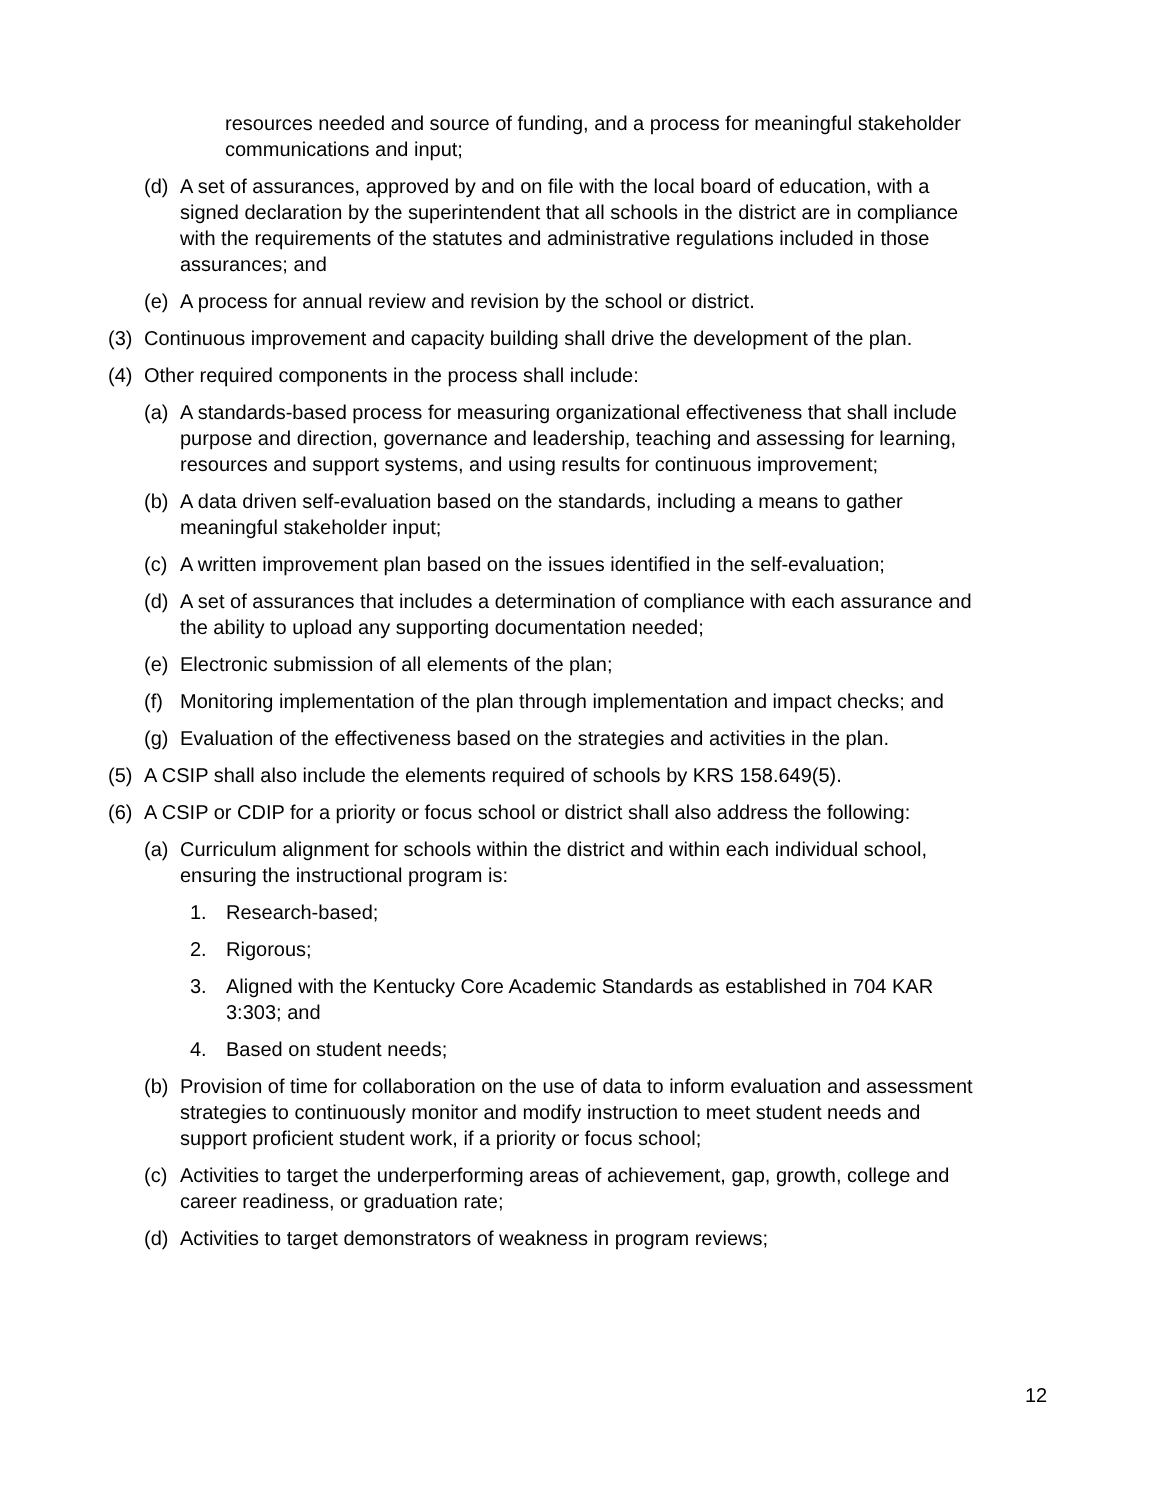resources needed and source of funding, and a process for meaningful stakeholder communications and input;
(d) A set of assurances, approved by and on file with the local board of education, with a signed declaration by the superintendent that all schools in the district are in compliance with the requirements of the statutes and administrative regulations included in those assurances; and
(e) A process for annual review and revision by the school or district.
(3) Continuous improvement and capacity building shall drive the development of the plan.
(4) Other required components in the process shall include:
(a) A standards-based process for measuring organizational effectiveness that shall include purpose and direction, governance and leadership, teaching and assessing for learning, resources and support systems, and using results for continuous improvement;
(b) A data driven self-evaluation based on the standards, including a means to gather meaningful stakeholder input;
(c) A written improvement plan based on the issues identified in the self-evaluation;
(d) A set of assurances that includes a determination of compliance with each assurance and the ability to upload any supporting documentation needed;
(e) Electronic submission of all elements of the plan;
(f) Monitoring implementation of the plan through implementation and impact checks; and
(g) Evaluation of the effectiveness based on the strategies and activities in the plan.
(5) A CSIP shall also include the elements required of schools by KRS 158.649(5).
(6) A CSIP or CDIP for a priority or focus school or district shall also address the following:
(a) Curriculum alignment for schools within the district and within each individual school, ensuring the instructional program is:
1. Research-based;
2. Rigorous;
3. Aligned with the Kentucky Core Academic Standards as established in 704 KAR 3:303; and
4. Based on student needs;
(b) Provision of time for collaboration on the use of data to inform evaluation and assessment strategies to continuously monitor and modify instruction to meet student needs and support proficient student work, if a priority or focus school;
(c) Activities to target the underperforming areas of achievement, gap, growth, college and career readiness, or graduation rate;
(d) Activities to target demonstrators of weakness in program reviews;
12